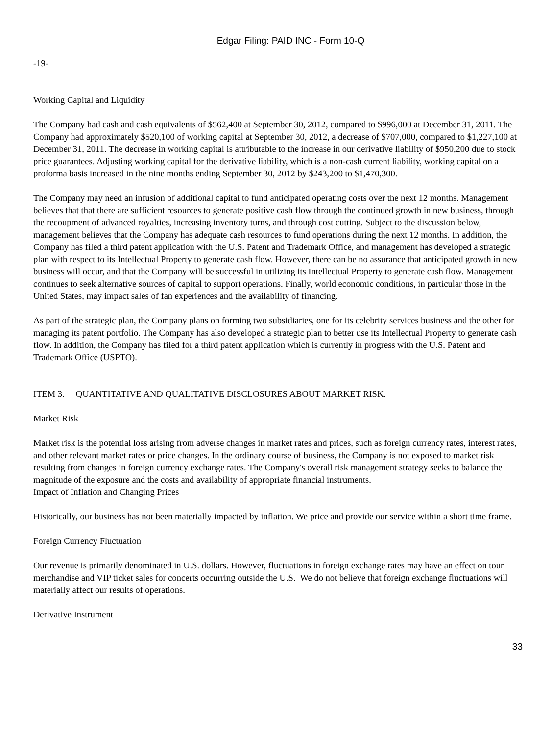Edgar Filing: PAID INC - Form 10-Q
-19-
Working Capital and Liquidity
The Company had cash and cash equivalents of $562,400 at September 30, 2012, compared to $996,000 at December 31, 2011. The Company had approximately $520,100 of working capital at September 30, 2012, a decrease of $707,000, compared to $1,227,100 at December 31, 2011. The decrease in working capital is attributable to the increase in our derivative liability of $950,200 due to stock price guarantees. Adjusting working capital for the derivative liability, which is a non-cash current liability, working capital on a proforma basis increased in the nine months ending September 30, 2012 by $243,200 to $1,470,300.
The Company may need an infusion of additional capital to fund anticipated operating costs over the next 12 months. Management believes that that there are sufficient resources to generate positive cash flow through the continued growth in new business, through the recoupment of advanced royalties, increasing inventory turns, and through cost cutting. Subject to the discussion below, management believes that the Company has adequate cash resources to fund operations during the next 12 months. In addition, the Company has filed a third patent application with the U.S. Patent and Trademark Office, and management has developed a strategic plan with respect to its Intellectual Property to generate cash flow. However, there can be no assurance that anticipated growth in new business will occur, and that the Company will be successful in utilizing its Intellectual Property to generate cash flow. Management continues to seek alternative sources of capital to support operations. Finally, world economic conditions, in particular those in the United States, may impact sales of fan experiences and the availability of financing.
As part of the strategic plan, the Company plans on forming two subsidiaries, one for its celebrity services business and the other for managing its patent portfolio. The Company has also developed a strategic plan to better use its Intellectual Property to generate cash flow. In addition, the Company has filed for a third patent application which is currently in progress with the U.S. Patent and Trademark Office (USPTO).
ITEM 3. QUANTITATIVE AND QUALITATIVE DISCLOSURES ABOUT MARKET RISK.
Market Risk
Market risk is the potential loss arising from adverse changes in market rates and prices, such as foreign currency rates, interest rates, and other relevant market rates or price changes. In the ordinary course of business, the Company is not exposed to market risk resulting from changes in foreign currency exchange rates. The Company's overall risk management strategy seeks to balance the magnitude of the exposure and the costs and availability of appropriate financial instruments.
Impact of Inflation and Changing Prices
Historically, our business has not been materially impacted by inflation. We price and provide our service within a short time frame.
Foreign Currency Fluctuation
Our revenue is primarily denominated in U.S. dollars. However, fluctuations in foreign exchange rates may have an effect on tour merchandise and VIP ticket sales for concerts occurring outside the U.S. We do not believe that foreign exchange fluctuations will materially affect our results of operations.
Derivative Instrument
33